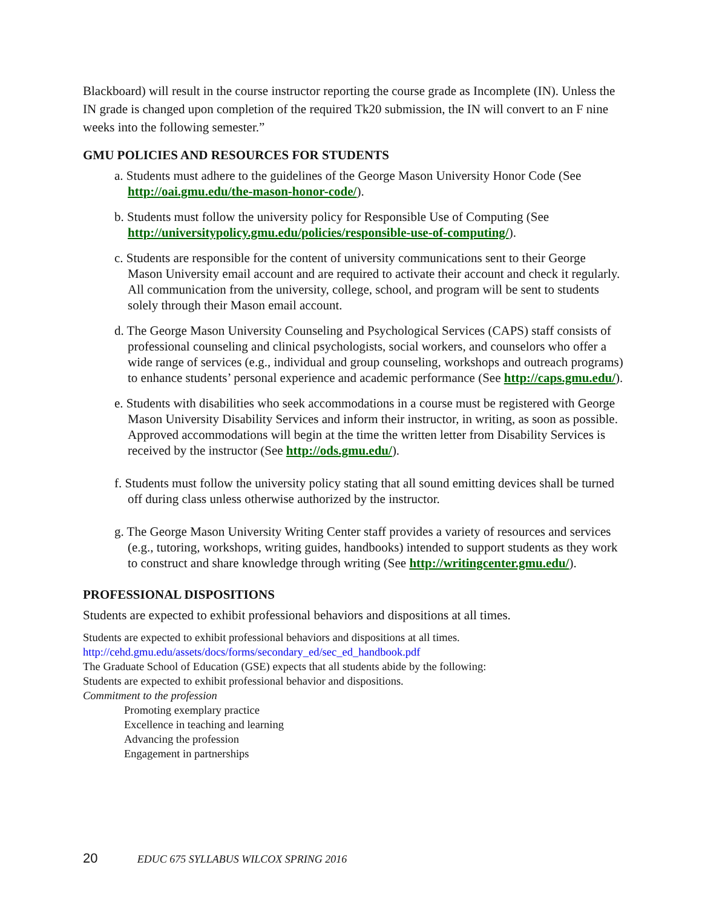Blackboard) will result in the course instructor reporting the course grade as Incomplete (IN). Unless the IN grade is changed upon completion of the required Tk20 submission, the IN will convert to an F nine weeks into the following semester.”
GMU POLICIES AND RESOURCES FOR STUDENTS
a. Students must adhere to the guidelines of the George Mason University Honor Code (See http://oai.gmu.edu/the-mason-honor-code/).
b. Students must follow the university policy for Responsible Use of Computing (See http://universitypolicy.gmu.edu/policies/responsible-use-of-computing/).
c. Students are responsible for the content of university communications sent to their George Mason University email account and are required to activate their account and check it regularly. All communication from the university, college, school, and program will be sent to students solely through their Mason email account.
d. The George Mason University Counseling and Psychological Services (CAPS) staff consists of professional counseling and clinical psychologists, social workers, and counselors who offer a wide range of services (e.g., individual and group counseling, workshops and outreach programs) to enhance students’ personal experience and academic performance (See http://caps.gmu.edu/).
e. Students with disabilities who seek accommodations in a course must be registered with George Mason University Disability Services and inform their instructor, in writing, as soon as possible. Approved accommodations will begin at the time the written letter from Disability Services is received by the instructor (See http://ods.gmu.edu/).
f. Students must follow the university policy stating that all sound emitting devices shall be turned off during class unless otherwise authorized by the instructor.
g. The George Mason University Writing Center staff provides a variety of resources and services (e.g., tutoring, workshops, writing guides, handbooks) intended to support students as they work to construct and share knowledge through writing (See http://writingcenter.gmu.edu/).
PROFESSIONAL DISPOSITIONS
Students are expected to exhibit professional behaviors and dispositions at all times.
Students are expected to exhibit professional behaviors and dispositions at all times.
http://cehd.gmu.edu/assets/docs/forms/secondary_ed/sec_ed_handbook.pdf
The Graduate School of Education (GSE) expects that all students abide by the following:
Students are expected to exhibit professional behavior and dispositions.
Commitment to the profession
Promoting exemplary practice
Excellence in teaching and learning
Advancing the profession
Engagement in partnerships
20 EDUC 675 SYLLABUS WILCOX SPRING 2016